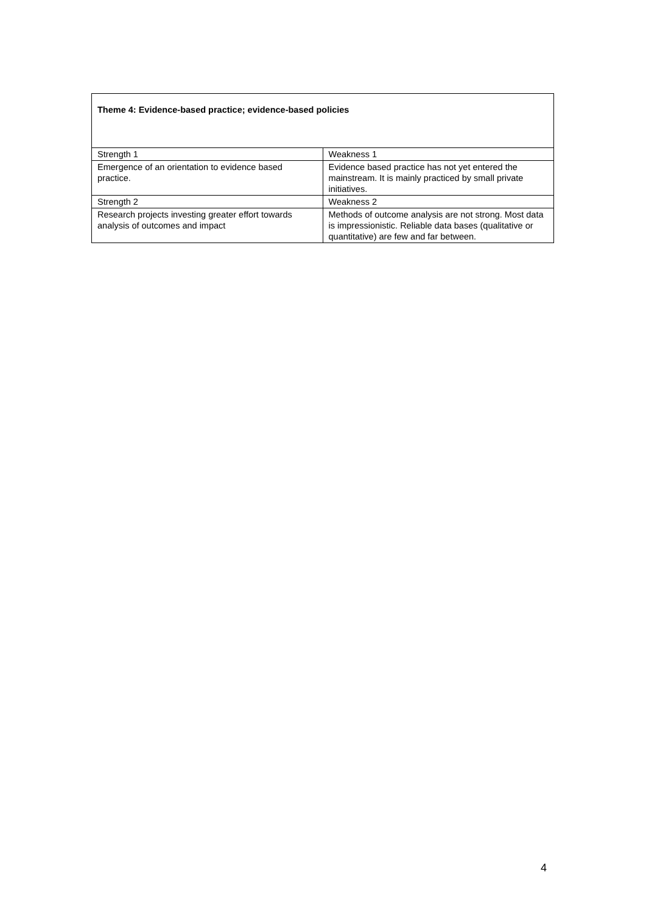| Theme 4: Evidence-based practice; evidence-based policies | |
| --- | --- |
| Strength 1 | Weakness 1 |
| Emergence of an orientation to evidence based practice. | Evidence based practice has not yet entered the mainstream. It is mainly practiced by small private initiatives. |
| Strength 2 | Weakness 2 |
| Research projects investing greater effort towards analysis of outcomes and impact | Methods of outcome analysis are not strong. Most data is impressionistic. Reliable data bases (qualitative or quantitative) are few and far between. |
4